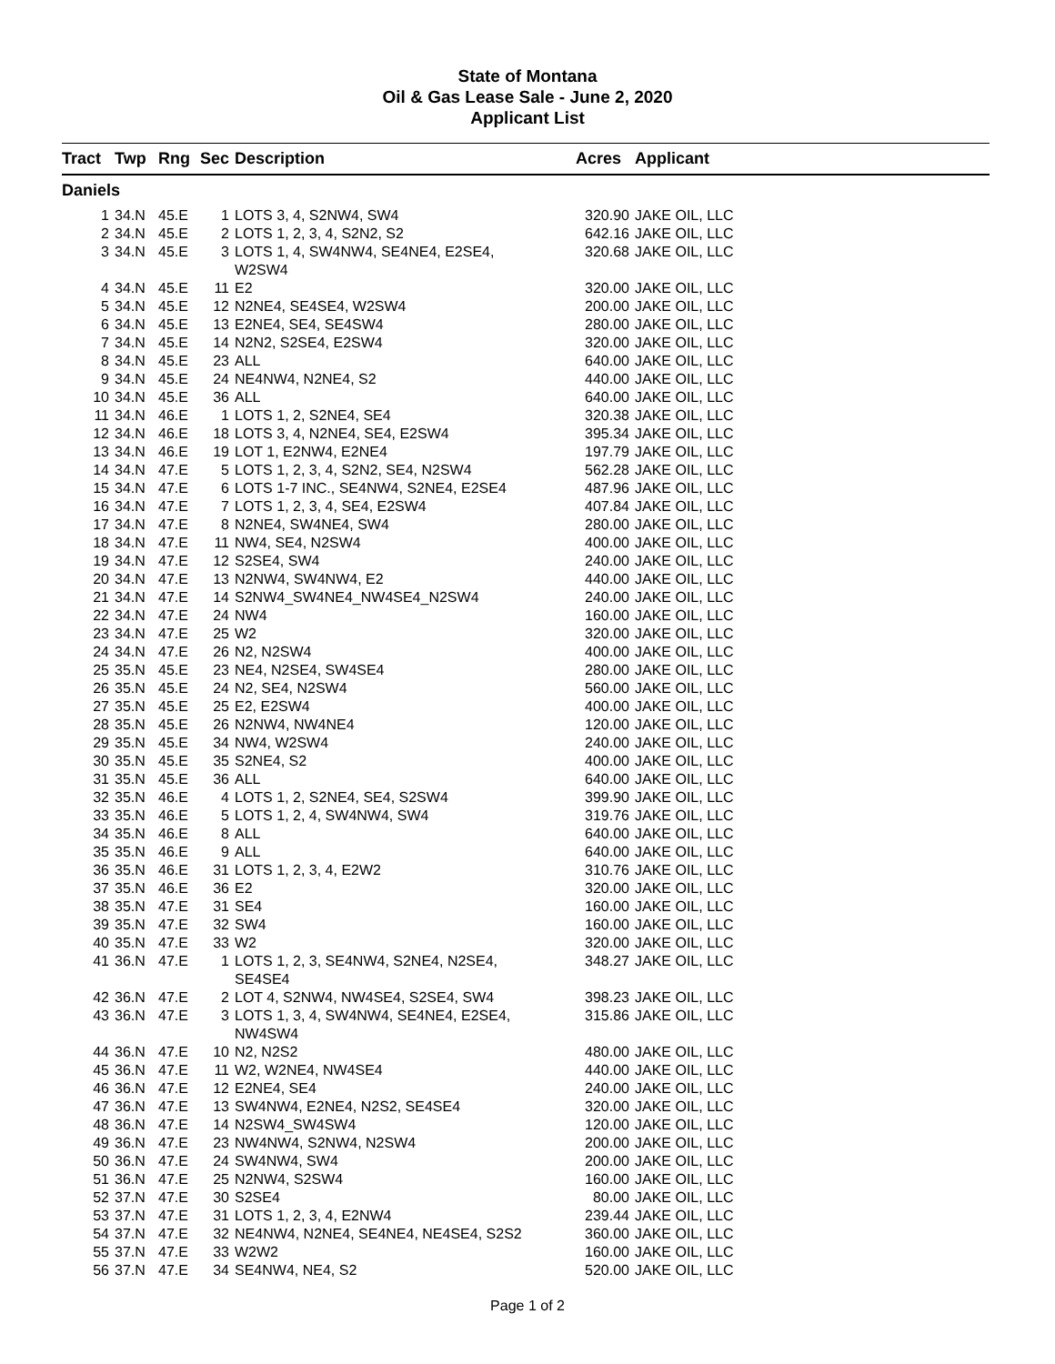State of Montana
Oil & Gas Lease Sale - June 2, 2020
Applicant List
| Tract | Twp | Rng | Sec | Description | Acres | Applicant |
| --- | --- | --- | --- | --- | --- | --- |
| Daniels | | | | | | |
| 1 | 34.N | 45.E | 1 | LOTS 3, 4, S2NW4, SW4 | 320.90 | JAKE OIL, LLC |
| 2 | 34.N | 45.E | 2 | LOTS 1, 2, 3, 4, S2N2, S2 | 642.16 | JAKE OIL, LLC |
| 3 | 34.N | 45.E | 3 | LOTS 1, 4, SW4NW4, SE4NE4, E2SE4, W2SW4 | 320.68 | JAKE OIL, LLC |
| 4 | 34.N | 45.E | 11 | E2 | 320.00 | JAKE OIL, LLC |
| 5 | 34.N | 45.E | 12 | N2NE4, SE4SE4, W2SW4 | 200.00 | JAKE OIL, LLC |
| 6 | 34.N | 45.E | 13 | E2NE4, SE4, SE4SW4 | 280.00 | JAKE OIL, LLC |
| 7 | 34.N | 45.E | 14 | N2N2, S2SE4, E2SW4 | 320.00 | JAKE OIL, LLC |
| 8 | 34.N | 45.E | 23 | ALL | 640.00 | JAKE OIL, LLC |
| 9 | 34.N | 45.E | 24 | NE4NW4, N2NE4, S2 | 440.00 | JAKE OIL, LLC |
| 10 | 34.N | 45.E | 36 | ALL | 640.00 | JAKE OIL, LLC |
| 11 | 34.N | 46.E | 1 | LOTS 1, 2, S2NE4, SE4 | 320.38 | JAKE OIL, LLC |
| 12 | 34.N | 46.E | 18 | LOTS 3, 4, N2NE4, SE4, E2SW4 | 395.34 | JAKE OIL, LLC |
| 13 | 34.N | 46.E | 19 | LOT 1, E2NW4, E2NE4 | 197.79 | JAKE OIL, LLC |
| 14 | 34.N | 47.E | 5 | LOTS 1, 2, 3, 4, S2N2, SE4, N2SW4 | 562.28 | JAKE OIL, LLC |
| 15 | 34.N | 47.E | 6 | LOTS 1-7 INC., SE4NW4, S2NE4, E2SE4 | 487.96 | JAKE OIL, LLC |
| 16 | 34.N | 47.E | 7 | LOTS 1, 2, 3, 4, SE4, E2SW4 | 407.84 | JAKE OIL, LLC |
| 17 | 34.N | 47.E | 8 | N2NE4, SW4NE4, SW4 | 280.00 | JAKE OIL, LLC |
| 18 | 34.N | 47.E | 11 | NW4, SE4, N2SW4 | 400.00 | JAKE OIL, LLC |
| 19 | 34.N | 47.E | 12 | S2SE4, SW4 | 240.00 | JAKE OIL, LLC |
| 20 | 34.N | 47.E | 13 | N2NW4, SW4NW4, E2 | 440.00 | JAKE OIL, LLC |
| 21 | 34.N | 47.E | 14 | S2NW4_SW4NE4_NW4SE4_N2SW4 | 240.00 | JAKE OIL, LLC |
| 22 | 34.N | 47.E | 24 | NW4 | 160.00 | JAKE OIL, LLC |
| 23 | 34.N | 47.E | 25 | W2 | 320.00 | JAKE OIL, LLC |
| 24 | 34.N | 47.E | 26 | N2, N2SW4 | 400.00 | JAKE OIL, LLC |
| 25 | 35.N | 45.E | 23 | NE4, N2SE4, SW4SE4 | 280.00 | JAKE OIL, LLC |
| 26 | 35.N | 45.E | 24 | N2, SE4, N2SW4 | 560.00 | JAKE OIL, LLC |
| 27 | 35.N | 45.E | 25 | E2, E2SW4 | 400.00 | JAKE OIL, LLC |
| 28 | 35.N | 45.E | 26 | N2NW4, NW4NE4 | 120.00 | JAKE OIL, LLC |
| 29 | 35.N | 45.E | 34 | NW4, W2SW4 | 240.00 | JAKE OIL, LLC |
| 30 | 35.N | 45.E | 35 | S2NE4, S2 | 400.00 | JAKE OIL, LLC |
| 31 | 35.N | 45.E | 36 | ALL | 640.00 | JAKE OIL, LLC |
| 32 | 35.N | 46.E | 4 | LOTS 1, 2, S2NE4, SE4, S2SW4 | 399.90 | JAKE OIL, LLC |
| 33 | 35.N | 46.E | 5 | LOTS 1, 2, 4, SW4NW4, SW4 | 319.76 | JAKE OIL, LLC |
| 34 | 35.N | 46.E | 8 | ALL | 640.00 | JAKE OIL, LLC |
| 35 | 35.N | 46.E | 9 | ALL | 640.00 | JAKE OIL, LLC |
| 36 | 35.N | 46.E | 31 | LOTS 1, 2, 3, 4, E2W2 | 310.76 | JAKE OIL, LLC |
| 37 | 35.N | 46.E | 36 | E2 | 320.00 | JAKE OIL, LLC |
| 38 | 35.N | 47.E | 31 | SE4 | 160.00 | JAKE OIL, LLC |
| 39 | 35.N | 47.E | 32 | SW4 | 160.00 | JAKE OIL, LLC |
| 40 | 35.N | 47.E | 33 | W2 | 320.00 | JAKE OIL, LLC |
| 41 | 36.N | 47.E | 1 | LOTS 1, 2, 3, SE4NW4, S2NE4, N2SE4, SE4SE4 | 348.27 | JAKE OIL, LLC |
| 42 | 36.N | 47.E | 2 | LOT 4, S2NW4, NW4SE4, S2SE4, SW4 | 398.23 | JAKE OIL, LLC |
| 43 | 36.N | 47.E | 3 | LOTS 1, 3, 4, SW4NW4, SE4NE4, E2SE4, NW4SW4 | 315.86 | JAKE OIL, LLC |
| 44 | 36.N | 47.E | 10 | N2, N2S2 | 480.00 | JAKE OIL, LLC |
| 45 | 36.N | 47.E | 11 | W2, W2NE4, NW4SE4 | 440.00 | JAKE OIL, LLC |
| 46 | 36.N | 47.E | 12 | E2NE4, SE4 | 240.00 | JAKE OIL, LLC |
| 47 | 36.N | 47.E | 13 | SW4NW4, E2NE4, N2S2, SE4SE4 | 320.00 | JAKE OIL, LLC |
| 48 | 36.N | 47.E | 14 | N2SW4_SW4SW4 | 120.00 | JAKE OIL, LLC |
| 49 | 36.N | 47.E | 23 | NW4NW4, S2NW4, N2SW4 | 200.00 | JAKE OIL, LLC |
| 50 | 36.N | 47.E | 24 | SW4NW4, SW4 | 200.00 | JAKE OIL, LLC |
| 51 | 36.N | 47.E | 25 | N2NW4, S2SW4 | 160.00 | JAKE OIL, LLC |
| 52 | 37.N | 47.E | 30 | S2SE4 | 80.00 | JAKE OIL, LLC |
| 53 | 37.N | 47.E | 31 | LOTS 1, 2, 3, 4, E2NW4 | 239.44 | JAKE OIL, LLC |
| 54 | 37.N | 47.E | 32 | NE4NW4, N2NE4, SE4NE4, NE4SE4, S2S2 | 360.00 | JAKE OIL, LLC |
| 55 | 37.N | 47.E | 33 | W2W2 | 160.00 | JAKE OIL, LLC |
| 56 | 37.N | 47.E | 34 | SE4NW4, NE4, S2 | 520.00 | JAKE OIL, LLC |
Page 1 of 2